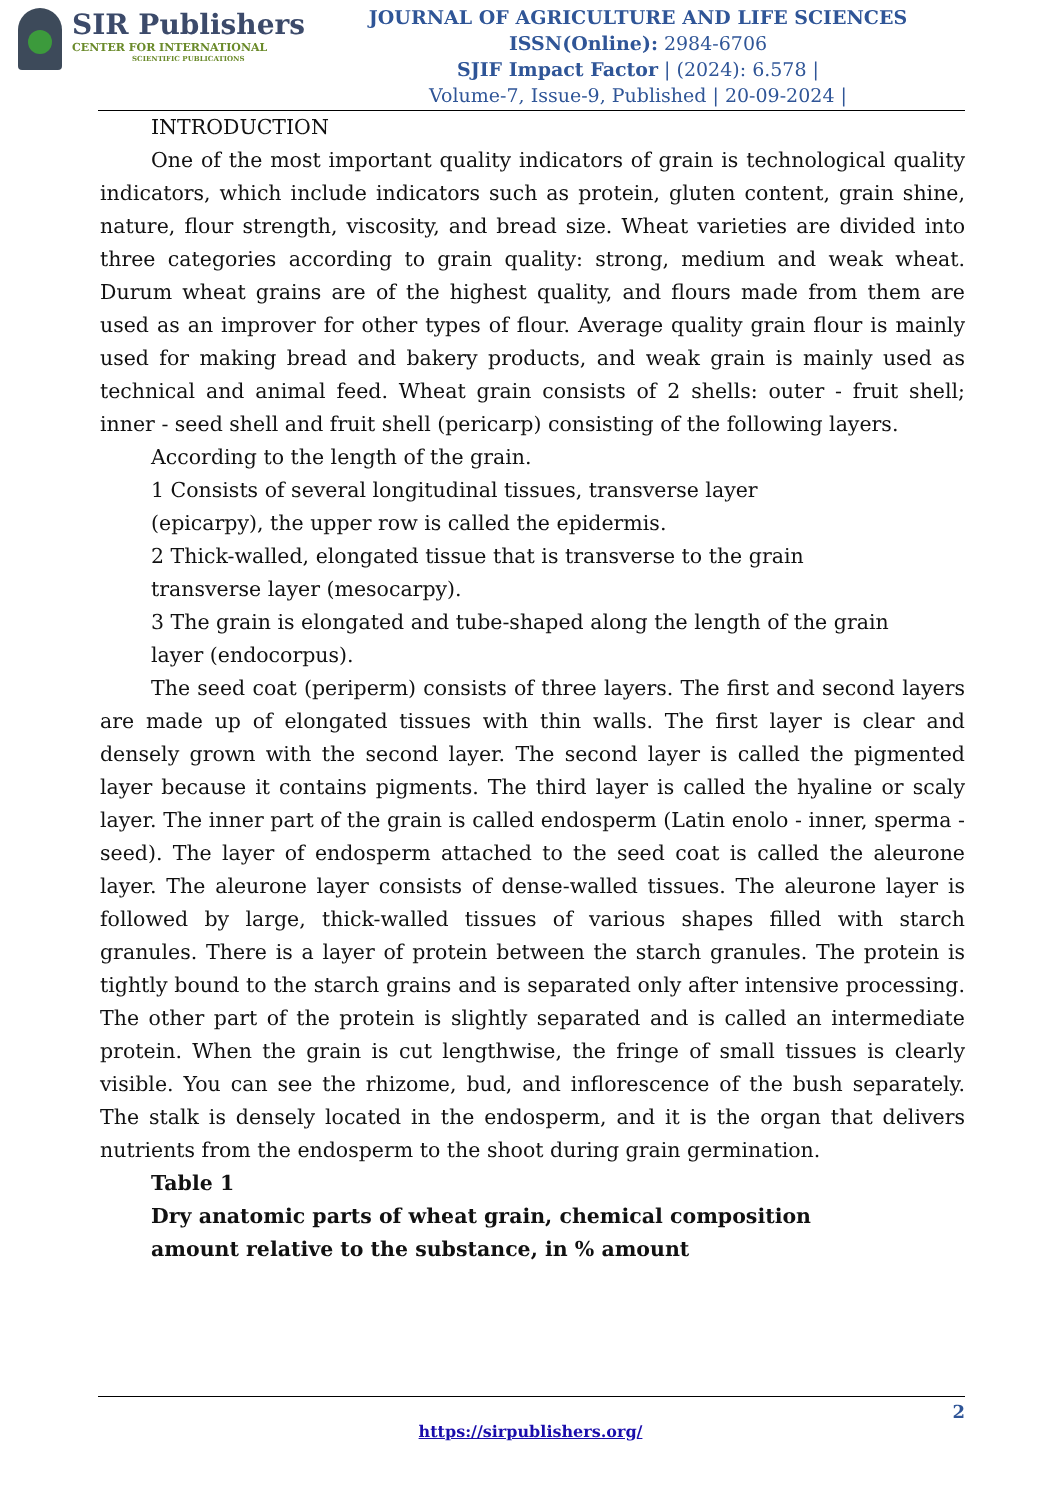SIR Publishers
CENTER FOR INTERNATIONAL
SCIENTIFIC PUBLICATIONS
JOURNAL OF AGRICULTURE AND LIFE SCIENCES
ISSN(Online): 2984-6706
SJIF Impact Factor | (2024): 6.578 |
Volume-7, Issue-9, Published | 20-09-2024 |
INTRODUCTION
One of the most important quality indicators of grain is technological quality indicators, which include indicators such as protein, gluten content, grain shine, nature, flour strength, viscosity, and bread size. Wheat varieties are divided into three categories according to grain quality: strong, medium and weak wheat. Durum wheat grains are of the highest quality, and flours made from them are used as an improver for other types of flour. Average quality grain flour is mainly used for making bread and bakery products, and weak grain is mainly used as technical and animal feed. Wheat grain consists of 2 shells: outer - fruit shell; inner - seed shell and fruit shell (pericarp) consisting of the following layers.
According to the length of the grain.
1 Consists of several longitudinal tissues, transverse layer
(epicarpy), the upper row is called the epidermis.
2 Thick-walled, elongated tissue that is transverse to the grain
transverse layer (mesocarpy).
3 The grain is elongated and tube-shaped along the length of the grain
layer (endocorpus).
The seed coat (periperm) consists of three layers. The first and second layers are made up of elongated tissues with thin walls. The first layer is clear and densely grown with the second layer. The second layer is called the pigmented layer because it contains pigments. The third layer is called the hyaline or scaly layer. The inner part of the grain is called endosperm (Latin enolo - inner, sperma - seed). The layer of endosperm attached to the seed coat is called the aleurone layer. The aleurone layer consists of dense-walled tissues. The aleurone layer is followed by large, thick-walled tissues of various shapes filled with starch granules. There is a layer of protein between the starch granules. The protein is tightly bound to the starch grains and is separated only after intensive processing. The other part of the protein is slightly separated and is called an intermediate protein. When the grain is cut lengthwise, the fringe of small tissues is clearly visible. You can see the rhizome, bud, and inflorescence of the bush separately. The stalk is densely located in the endosperm, and it is the organ that delivers nutrients from the endosperm to the shoot during grain germination.
Table 1
Dry anatomic parts of wheat grain, chemical composition
amount relative to the substance, in % amount
2
https://sirpublishers.org/